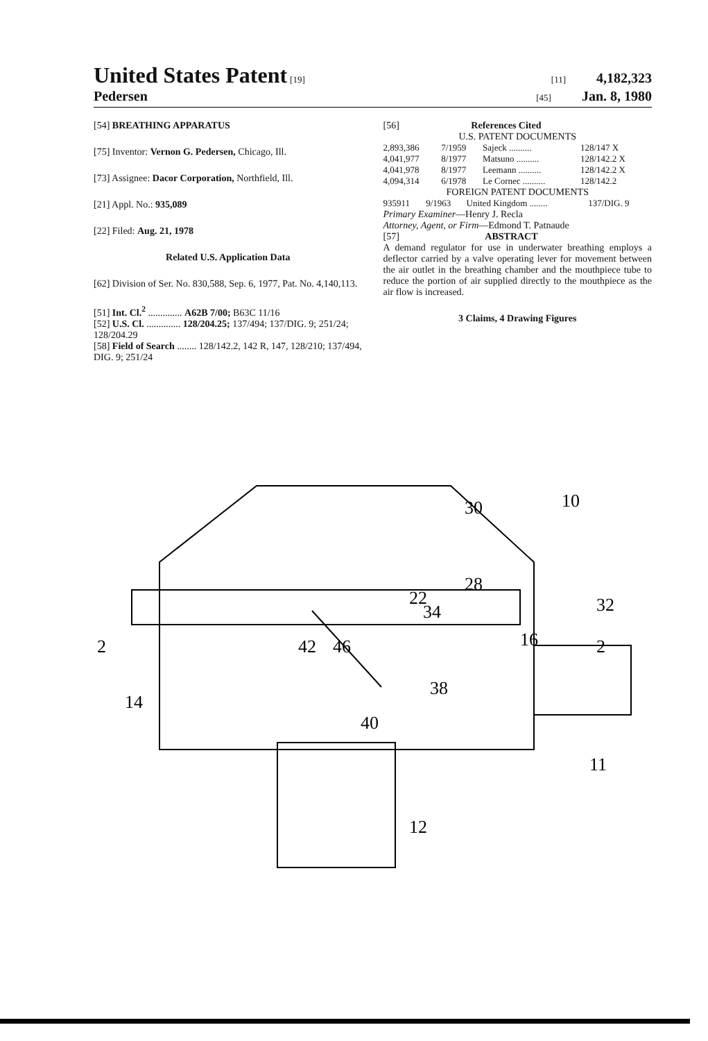United States Patent [19] [11] 4,182,323
Pedersen [45] Jan. 8, 1980
[54] BREATHING APPARATUS
[75] Inventor: Vernon G. Pedersen, Chicago, Ill.
[73] Assignee: Dacor Corporation, Northfield, Ill.
[21] Appl. No.: 935,089
[22] Filed: Aug. 21, 1978
Related U.S. Application Data
[62] Division of Ser. No. 830,588, Sep. 6, 1977, Pat. No. 4,140,113.
[51] Int. Cl.<sup>2</sup> .............. A62B 7/00; B63C 11/16
[52] U.S. Cl. .............. 128/204.25; 137/494; 137/DIG. 9; 251/24; 128/204.29
[58] Field of Search ........ 128/142.2, 142 R, 147, 128/210; 137/494, DIG. 9; 251/24
[56] References Cited
U.S. PATENT DOCUMENTS
| 2,893,386 | 7/1959 | Sajeck .......... | 128/147 X |
| 4,041,977 | 8/1977 | Matsuno .......... | 128/142.2 X |
| 4,041,978 | 8/1977 | Leemann .......... | 128/142.2 X |
| 4,094,314 | 6/1978 | Le Cornec .......... | 128/142.2 |
FOREIGN PATENT DOCUMENTS
| 935911 | 9/1963 | United Kingdom ........ | 137/DIG. 9 |
Primary Examiner—Henry J. Recla
Attorney, Agent, or Firm—Edmond T. Patnaude
[57] ABSTRACT
A demand regulator for use in underwater breathing employs a deflector carried by a valve operating lever for movement between the air outlet in the breathing chamber and the mouthpiece tube to reduce the portion of air supplied directly to the mouthpiece as the air flow is increased.
3 Claims, 4 Drawing Figures
30
10
28
22
34
32
2
42
46
16
2
38
14
40
11
12